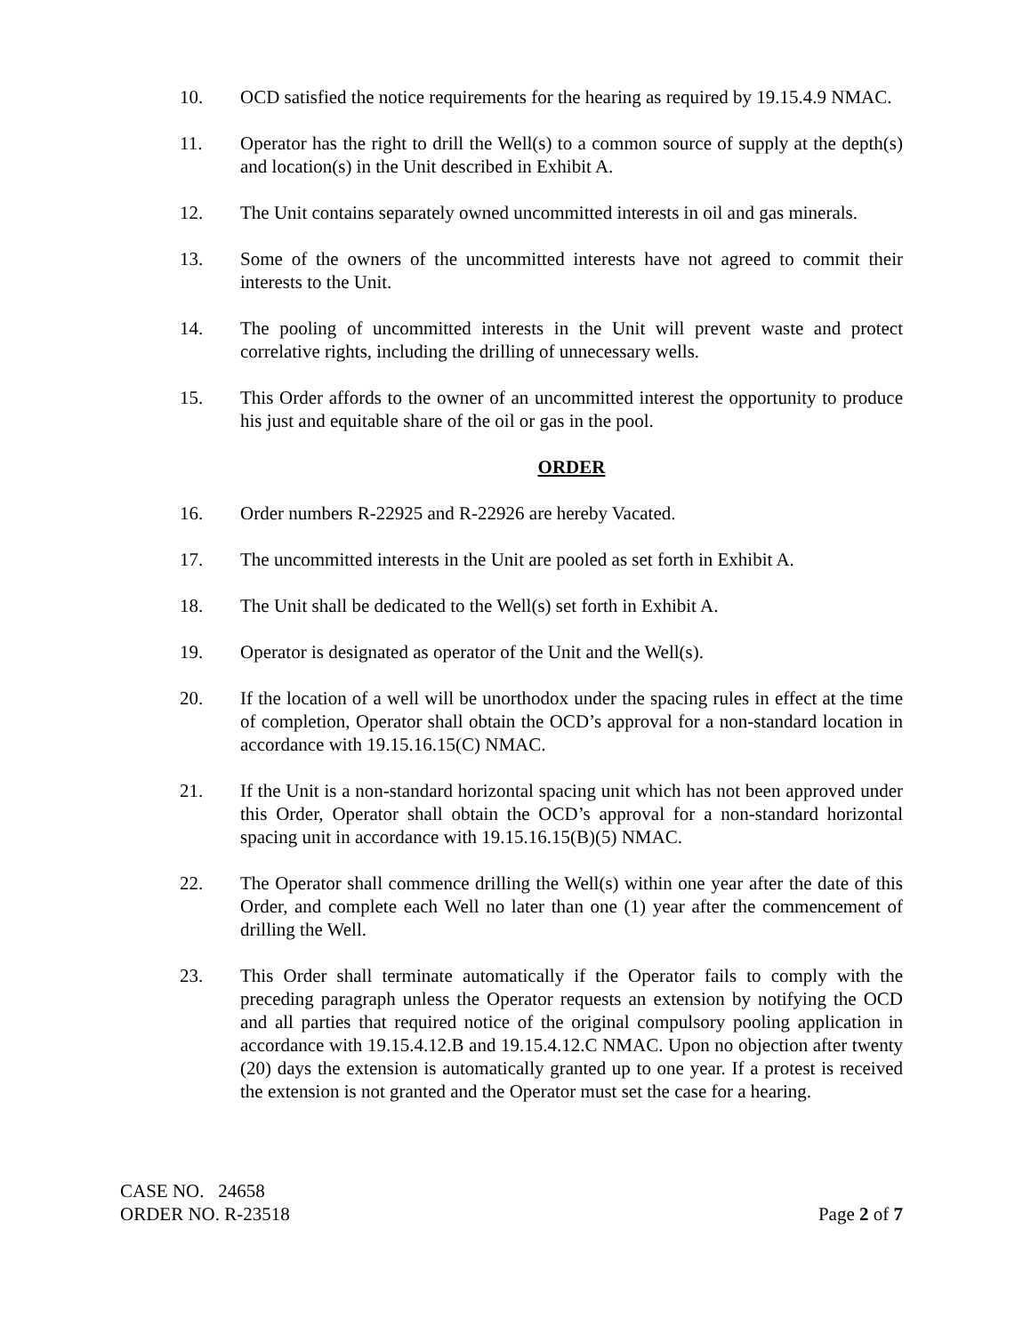10. OCD satisfied the notice requirements for the hearing as required by 19.15.4.9 NMAC.
11. Operator has the right to drill the Well(s) to a common source of supply at the depth(s) and location(s) in the Unit described in Exhibit A.
12. The Unit contains separately owned uncommitted interests in oil and gas minerals.
13. Some of the owners of the uncommitted interests have not agreed to commit their interests to the Unit.
14. The pooling of uncommitted interests in the Unit will prevent waste and protect correlative rights, including the drilling of unnecessary wells.
15. This Order affords to the owner of an uncommitted interest the opportunity to produce his just and equitable share of the oil or gas in the pool.
ORDER
16. Order numbers R-22925 and R-22926 are hereby Vacated.
17. The uncommitted interests in the Unit are pooled as set forth in Exhibit A.
18. The Unit shall be dedicated to the Well(s) set forth in Exhibit A.
19. Operator is designated as operator of the Unit and the Well(s).
20. If the location of a well will be unorthodox under the spacing rules in effect at the time of completion, Operator shall obtain the OCD’s approval for a non-standard location in accordance with 19.15.16.15(C) NMAC.
21. If the Unit is a non-standard horizontal spacing unit which has not been approved under this Order, Operator shall obtain the OCD’s approval for a non-standard horizontal spacing unit in accordance with 19.15.16.15(B)(5) NMAC.
22. The Operator shall commence drilling the Well(s) within one year after the date of this Order, and complete each Well no later than one (1) year after the commencement of drilling the Well.
23. This Order shall terminate automatically if the Operator fails to comply with the preceding paragraph unless the Operator requests an extension by notifying the OCD and all parties that required notice of the original compulsory pooling application in accordance with 19.15.4.12.B and 19.15.4.12.C NMAC. Upon no objection after twenty (20) days the extension is automatically granted up to one year. If a protest is received the extension is not granted and the Operator must set the case for a hearing.
CASE NO. 24658
ORDER NO. R-23518
Page 2 of 7